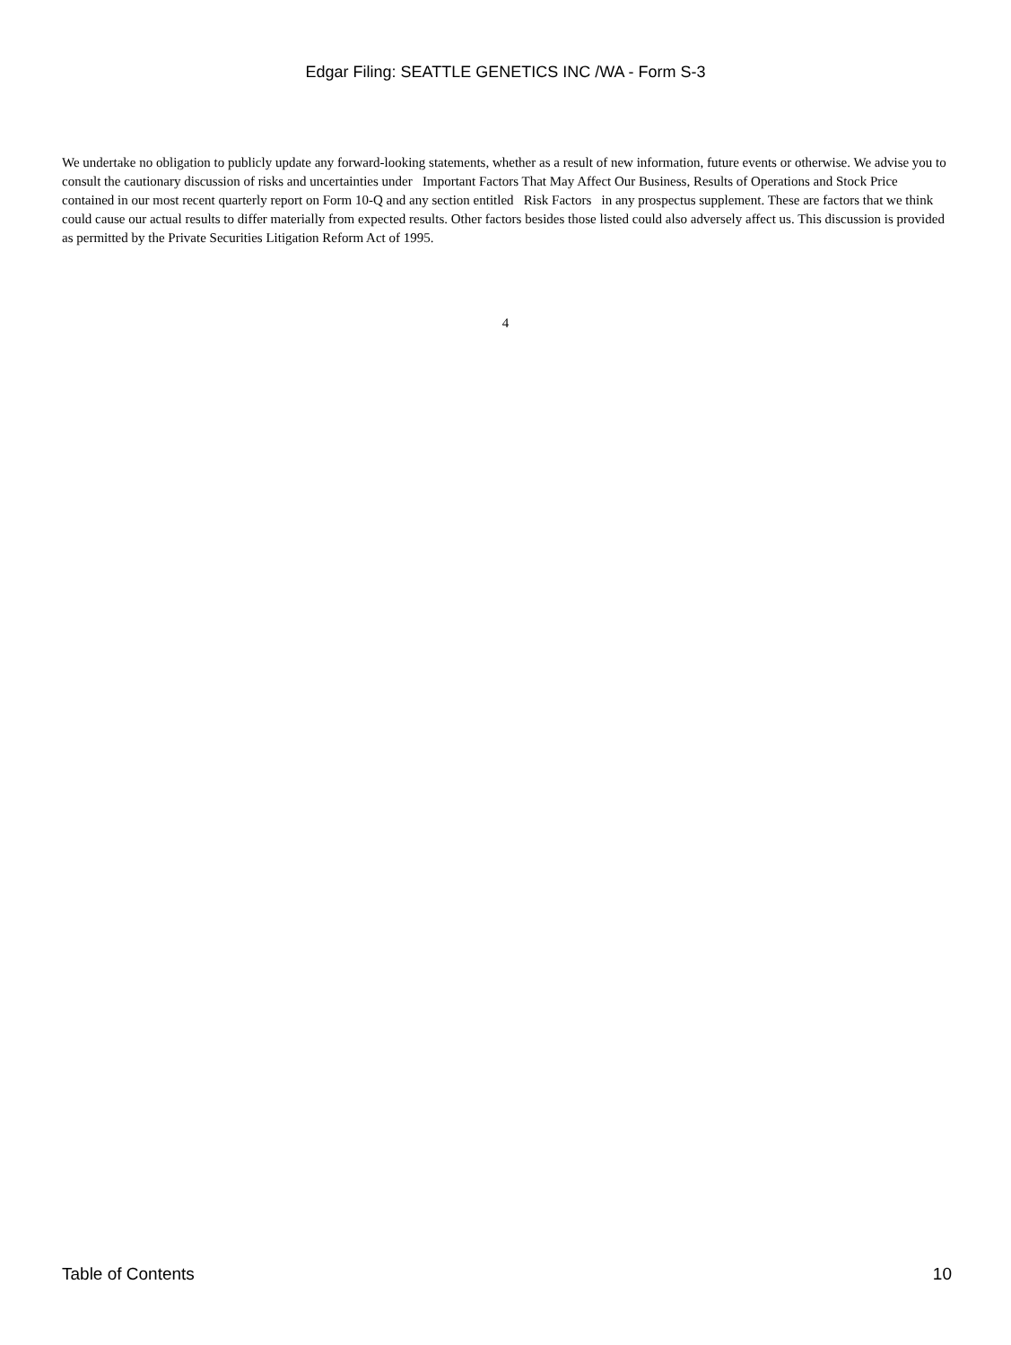Edgar Filing: SEATTLE GENETICS INC /WA - Form S-3
We undertake no obligation to publicly update any forward-looking statements, whether as a result of new information, future events or otherwise. We advise you to consult the cautionary discussion of risks and uncertainties under Important Factors That May Affect Our Business, Results of Operations and Stock Price contained in our most recent quarterly report on Form 10-Q and any section entitled Risk Factors in any prospectus supplement. These are factors that we think could cause our actual results to differ materially from expected results. Other factors besides those listed could also adversely affect us. This discussion is provided as permitted by the Private Securities Litigation Reform Act of 1995.
4
Table of Contents 10